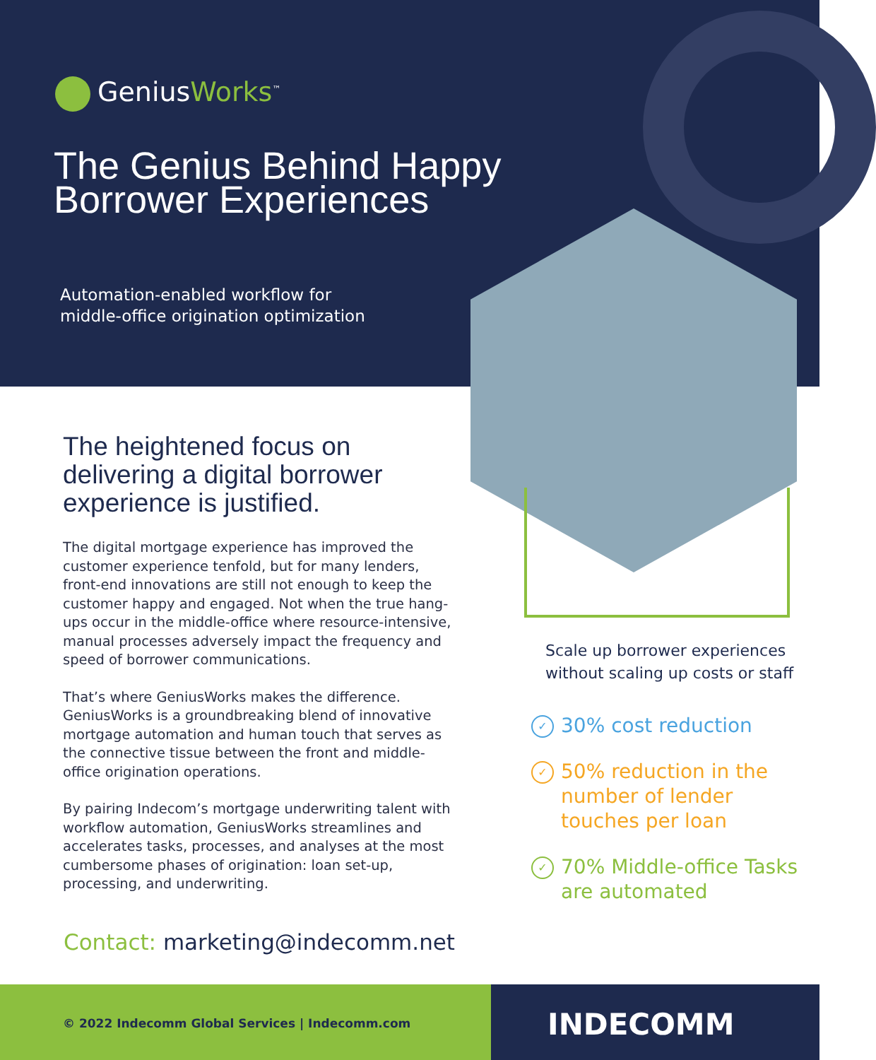GeniusWorks<sup>™</sup>
The Genius Behind Happy
Borrower Experiences
Automation-enabled workflow for
middle-office origination optimization
The heightened focus on delivering a digital borrower experience is justified.
The digital mortgage experience has improved the customer experience tenfold, but for many lenders, front-end innovations are still not enough to keep the customer happy and engaged. Not when the true hang-ups occur in the middle-office where resource-intensive, manual processes adversely impact the frequency and speed of borrower communications.
That’s where GeniusWorks makes the difference. GeniusWorks is a groundbreaking blend of innovative mortgage automation and human touch that serves as the connective tissue between the front and middle-office origination operations.
By pairing Indecom’s mortgage underwriting talent with workflow automation, GeniusWorks streamlines and accelerates tasks, processes, and analyses at the most cumbersome phases of origination: loan set-up, processing, and underwriting.
Contact: marketing@indecomm.net
Scale up borrower experiences without scaling up costs or staff
✓ 30% cost reduction
✓ 50% reduction in the number of lender touches per loan
✓ 70% Middle-office Tasks are automated
© 2022 Indecomm Global Services | Indecomm.com
INDECOMM